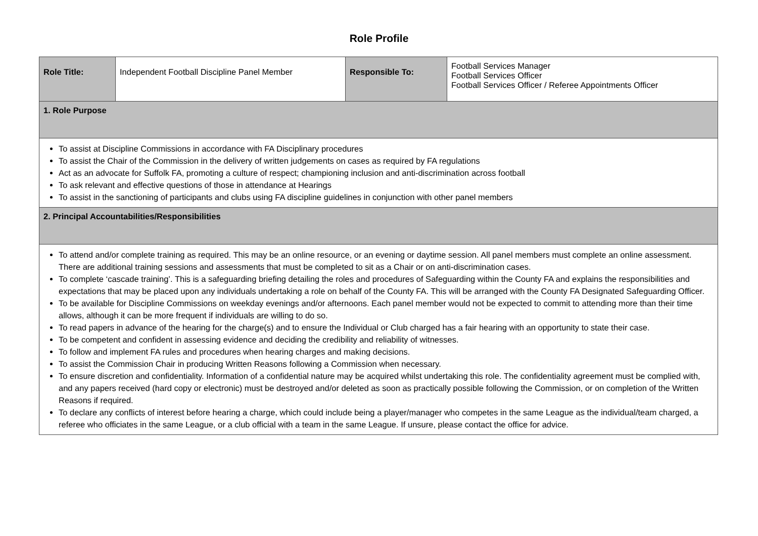Role Profile
| Role Title: | Independent Football Discipline Panel Member | Responsible To: | Football Services Manager Football Services Officer Football Services Officer / Referee Appointments Officer |
| 1. Role Purpose | | | |
| To assist at Discipline Commissions in accordance with FA Disciplinary procedures To assist the Chair of the Commission in the delivery of written judgements on cases as required by FA regulations Act as an advocate for Suffolk FA, promoting a culture of respect; championing inclusion and anti-discrimination across football To ask relevant and effective questions of those in attendance at Hearings To assist in the sanctioning of participants and clubs using FA discipline guidelines in conjunction with other panel members | | | |
| 2. Principal Accountabilities/Responsibilities | | | |
| To attend and/or complete training as required. This may be an online resource, or an evening or daytime session. All panel members must complete an online assessment. There are additional training sessions and assessments that must be completed to sit as a Chair or on anti-discrimination cases. To complete ‘cascade training’. This is a safeguarding briefing detailing the roles and procedures of Safeguarding within the County FA and explains the responsibilities and expectations that may be placed upon any individuals undertaking a role on behalf of the County FA. This will be arranged with the County FA Designated Safeguarding Officer. To be available for Discipline Commissions on weekday evenings and/or afternoons. Each panel member would not be expected to commit to attending more than their time allows, although it can be more frequent if individuals are willing to do so. To read papers in advance of the hearing for the charge(s) and to ensure the Individual or Club charged has a fair hearing with an opportunity to state their case. To be competent and confident in assessing evidence and deciding the credibility and reliability of witnesses. To follow and implement FA rules and procedures when hearing charges and making decisions. To assist the Commission Chair in producing Written Reasons following a Commission when necessary. To ensure discretion and confidentiality. Information of a confidential nature may be acquired whilst undertaking this role. The confidentiality agreement must be complied with, and any papers received (hard copy or electronic) must be destroyed and/or deleted as soon as practically possible following the Commission, or on completion of the Written Reasons if required. To declare any conflicts of interest before hearing a charge, which could include being a player/manager who competes in the same League as the individual/team charged, a referee who officiates in the same League, or a club official with a team in the same League. If unsure, please contact the office for advice. | | | |